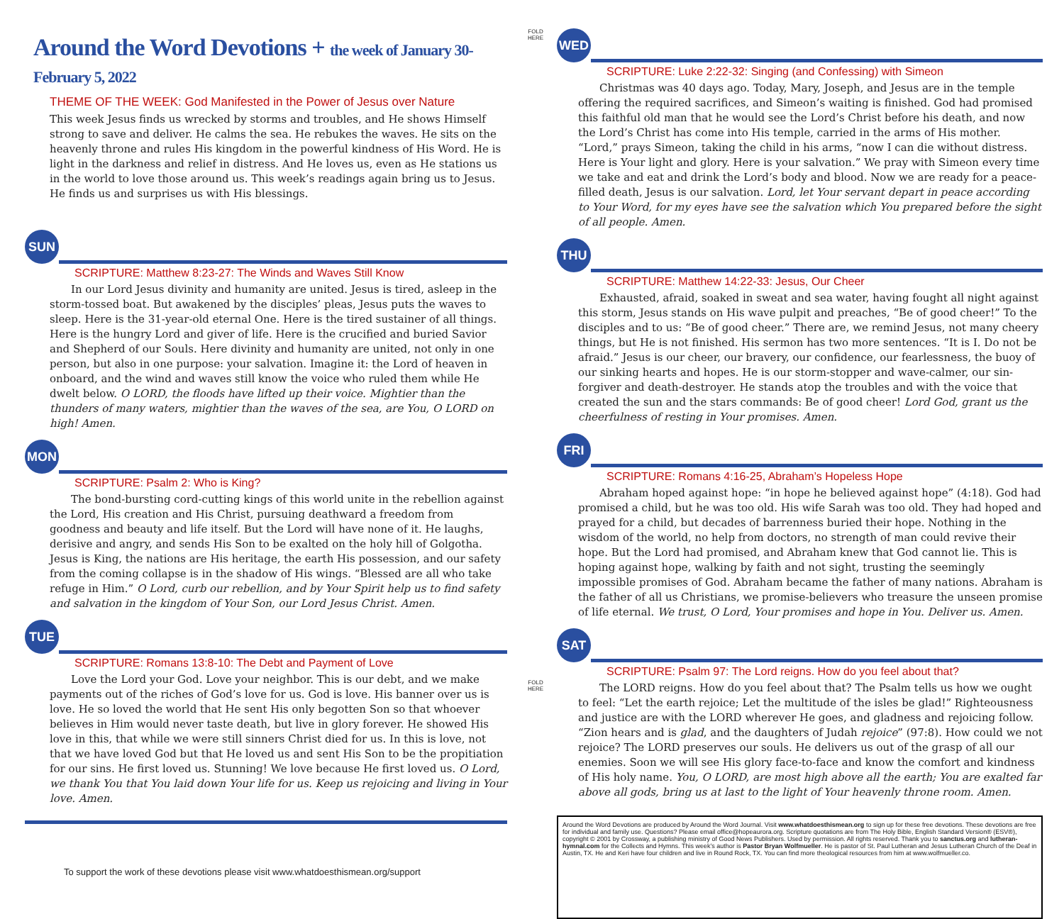Around the Word Devotions + the week of January 30-February 5, 2022
THEME OF THE WEEK: God Manifested in the Power of Jesus over Nature
This week Jesus finds us wrecked by storms and troubles, and He shows Himself strong to save and deliver. He calms the sea. He rebukes the waves. He sits on the heavenly throne and rules His kingdom in the powerful kindness of His Word. He is light in the darkness and relief in distress. And He loves us, even as He stations us in the world to love those around us. This week’s readings again bring us to Jesus. He finds us and surprises us with His blessings.
SUN
SCRIPTURE: Matthew 8:23-27: The Winds and Waves Still Know
In our Lord Jesus divinity and humanity are united. Jesus is tired, asleep in the storm-tossed boat. But awakened by the disciples’ pleas, Jesus puts the waves to sleep. Here is the 31-year-old eternal One. Here is the tired sustainer of all things. Here is the hungry Lord and giver of life. Here is the crucified and buried Savior and Shepherd of our Souls. Here divinity and humanity are united, not only in one person, but also in one purpose: your salvation. Imagine it: the Lord of heaven in onboard, and the wind and waves still know the voice who ruled them while He dwelt below. O LORD, the floods have lifted up their voice. Mightier than the thunders of many waters, mightier than the waves of the sea, are You, O LORD on high! Amen.
MON
SCRIPTURE: Psalm 2: Who is King?
The bond-bursting cord-cutting kings of this world unite in the rebellion against the Lord, His creation and His Christ, pursuing deathward a freedom from goodness and beauty and life itself. But the Lord will have none of it. He laughs, derisive and angry, and sends His Son to be exalted on the holy hill of Golgotha. Jesus is King, the nations are His heritage, the earth His possession, and our safety from the coming collapse is in the shadow of His wings. “Blessed are all who take refuge in Him.” O Lord, curb our rebellion, and by Your Spirit help us to find safety and salvation in the kingdom of Your Son, our Lord Jesus Christ. Amen.
TUE
SCRIPTURE: Romans 13:8-10: The Debt and Payment of Love
Love the Lord your God. Love your neighbor. This is our debt, and we make payments out of the riches of God’s love for us. God is love. His banner over us is love. He so loved the world that He sent His only begotten Son so that whoever believes in Him would never taste death, but live in glory forever. He showed His love in this, that while we were still sinners Christ died for us. In this is love, not that we have loved God but that He loved us and sent His Son to be the propitiation for our sins. He first loved us. Stunning! We love because He first loved us. O Lord, we thank You that You laid down Your life for us. Keep us rejoicing and living in Your love. Amen.
To support the work of these devotions please visit www.whatdoesthismean.org/support
FOLD HERE
FOLD HERE
WED
SCRIPTURE: Luke 2:22-32: Singing (and Confessing) with Simeon
Christmas was 40 days ago. Today, Mary, Joseph, and Jesus are in the temple offering the required sacrifices, and Simeon’s waiting is finished. God had promised this faithful old man that he would see the Lord’s Christ before his death, and now the Lord’s Christ has come into His temple, carried in the arms of His mother. “Lord,” prays Simeon, taking the child in his arms, “now I can die without distress. Here is Your light and glory. Here is your salvation.” We pray with Simeon every time we take and eat and drink the Lord’s body and blood. Now we are ready for a peace-filled death, Jesus is our salvation. Lord, let Your servant depart in peace according to Your Word, for my eyes have see the salvation which You prepared before the sight of all people. Amen.
THU
SCRIPTURE: Matthew 14:22-33: Jesus, Our Cheer
Exhausted, afraid, soaked in sweat and sea water, having fought all night against this storm, Jesus stands on His wave pulpit and preaches, “Be of good cheer!” To the disciples and to us: “Be of good cheer.” There are, we remind Jesus, not many cheery things, but He is not finished. His sermon has two more sentences. “It is I. Do not be afraid.” Jesus is our cheer, our bravery, our confidence, our fearlessness, the buoy of our sinking hearts and hopes. He is our storm-stopper and wave-calmer, our sin-forgiver and death-destroyer. He stands atop the troubles and with the voice that created the sun and the stars commands: Be of good cheer! Lord God, grant us the cheerfulness of resting in Your promises. Amen.
FRI
SCRIPTURE: Romans 4:16-25, Abraham’s Hopeless Hope
Abraham hoped against hope: “in hope he believed against hope” (4:18). God had promised a child, but he was too old. His wife Sarah was too old. They had hoped and prayed for a child, but decades of barrenness buried their hope. Nothing in the wisdom of the world, no help from doctors, no strength of man could revive their hope. But the Lord had promised, and Abraham knew that God cannot lie. This is hoping against hope, walking by faith and not sight, trusting the seemingly impossible promises of God. Abraham became the father of many nations. Abraham is the father of all us Christians, we promise-believers who treasure the unseen promise of life eternal. We trust, O Lord, Your promises and hope in You. Deliver us. Amen.
SAT
SCRIPTURE: Psalm 97: The Lord reigns. How do you feel about that?
The LORD reigns. How do you feel about that? The Psalm tells us how we ought to feel: “Let the earth rejoice; Let the multitude of the isles be glad!” Righteousness and justice are with the LORD wherever He goes, and gladness and rejoicing follow. “Zion hears and is glad, and the daughters of Judah rejoice” (97:8). How could we not rejoice? The LORD preserves our souls. He delivers us out of the grasp of all our enemies. Soon we will see His glory face-to-face and know the comfort and kindness of His holy name. You, O LORD, are most high above all the earth; You are exalted far above all gods, bring us at last to the light of Your heavenly throne room. Amen.
Around the Word Devotions are produced by Around the Word Journal. Visit www.whatdoesthismean.org to sign up for these free devotions. These devotions are free for individual and family use. Questions? Please email office@hopeaurora.org. Scripture quotations are from The Holy Bible, English Standard Version® (ESV®), copyright © 2001 by Crossway, a publishing ministry of Good News Publishers. Used by permission. All rights reserved. Thank you to sanctus.org and lutheran-hymnal.com for the Collects and Hymns. This week’s author is Pastor Bryan Wolfmueller. He is pastor of St. Paul Lutheran and Jesus Lutheran Church of the Deaf in Austin, TX. He and Keri have four children and live in Round Rock, TX. You can find more theological resources from him at www.wolfmueller.co.